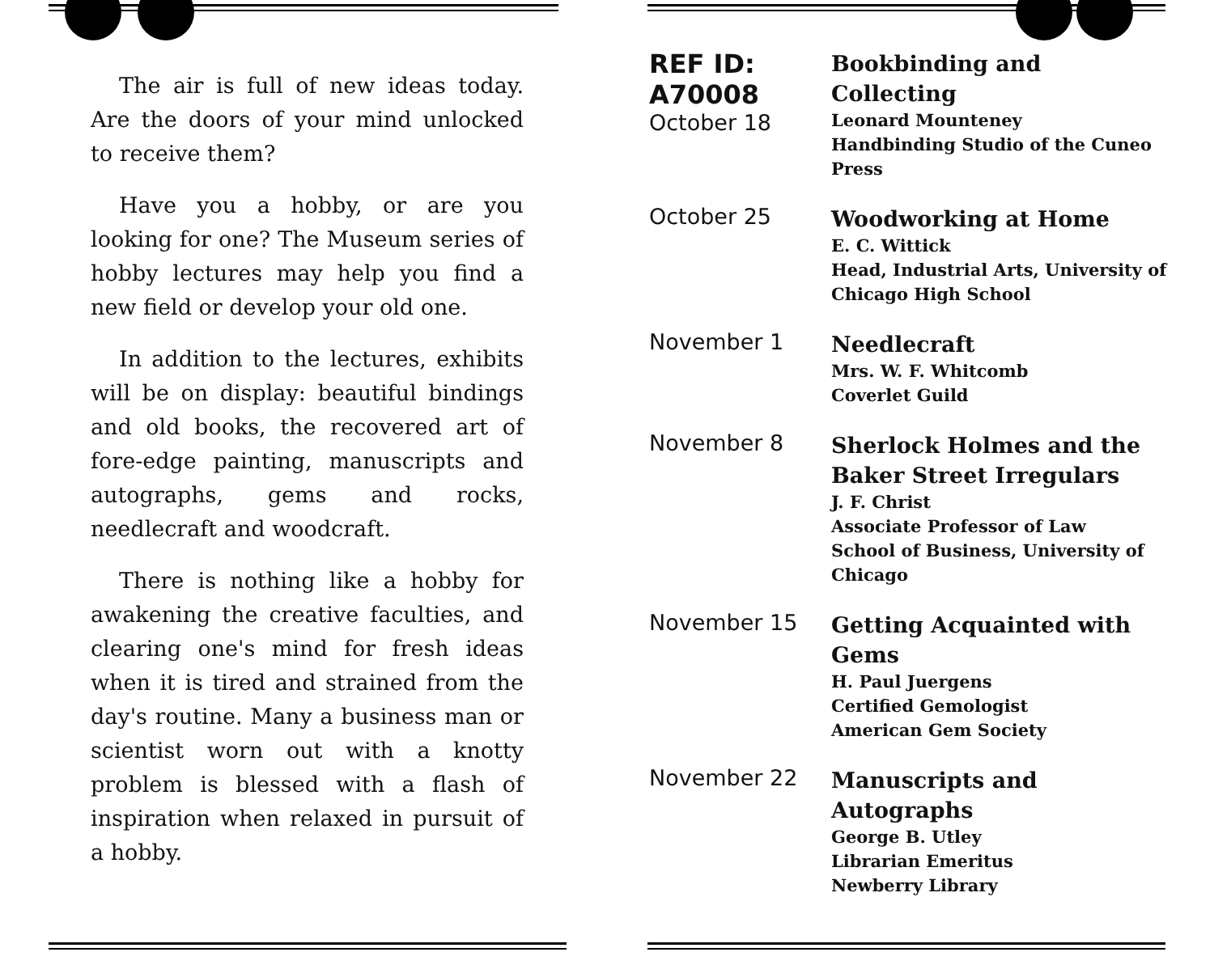The air is full of new ideas today. Are the doors of your mind unlocked to receive them?
Have you a hobby, or are you looking for one? The Museum series of hobby lectures may help you find a new field or develop your old one.
In addition to the lectures, exhibits will be on display: beautiful bindings and old books, the recovered art of fore-edge painting, manuscripts and autographs, gems and rocks, needlecraft and woodcraft.
There is nothing like a hobby for awakening the creative faculties, and clearing one's mind for fresh ideas when it is tired and strained from the day's routine. Many a business man or scientist worn out with a knotty problem is blessed with a flash of inspiration when relaxed in pursuit of a hobby.
| REF ID: A70008 October 18 | Bookbinding and Collecting Leonard Mounteney Handbinding Studio of the Cuneo Press |
| October 25 | Woodworking at Home E. C. Wittick Head, Industrial Arts, University of Chicago High School |
| November 1 | Needlecraft Mrs. W. F. Whitcomb Coverlet Guild |
| November 8 | Sherlock Holmes and the Baker Street Irregulars J. F. Christ Associate Professor of Law School of Business, University of Chicago |
| November 15 | Getting Acquainted with Gems H. Paul Juergens Certified Gemologist American Gem Society |
| November 22 | Manuscripts and Autographs George B. Utley Librarian Emeritus Newberry Library |